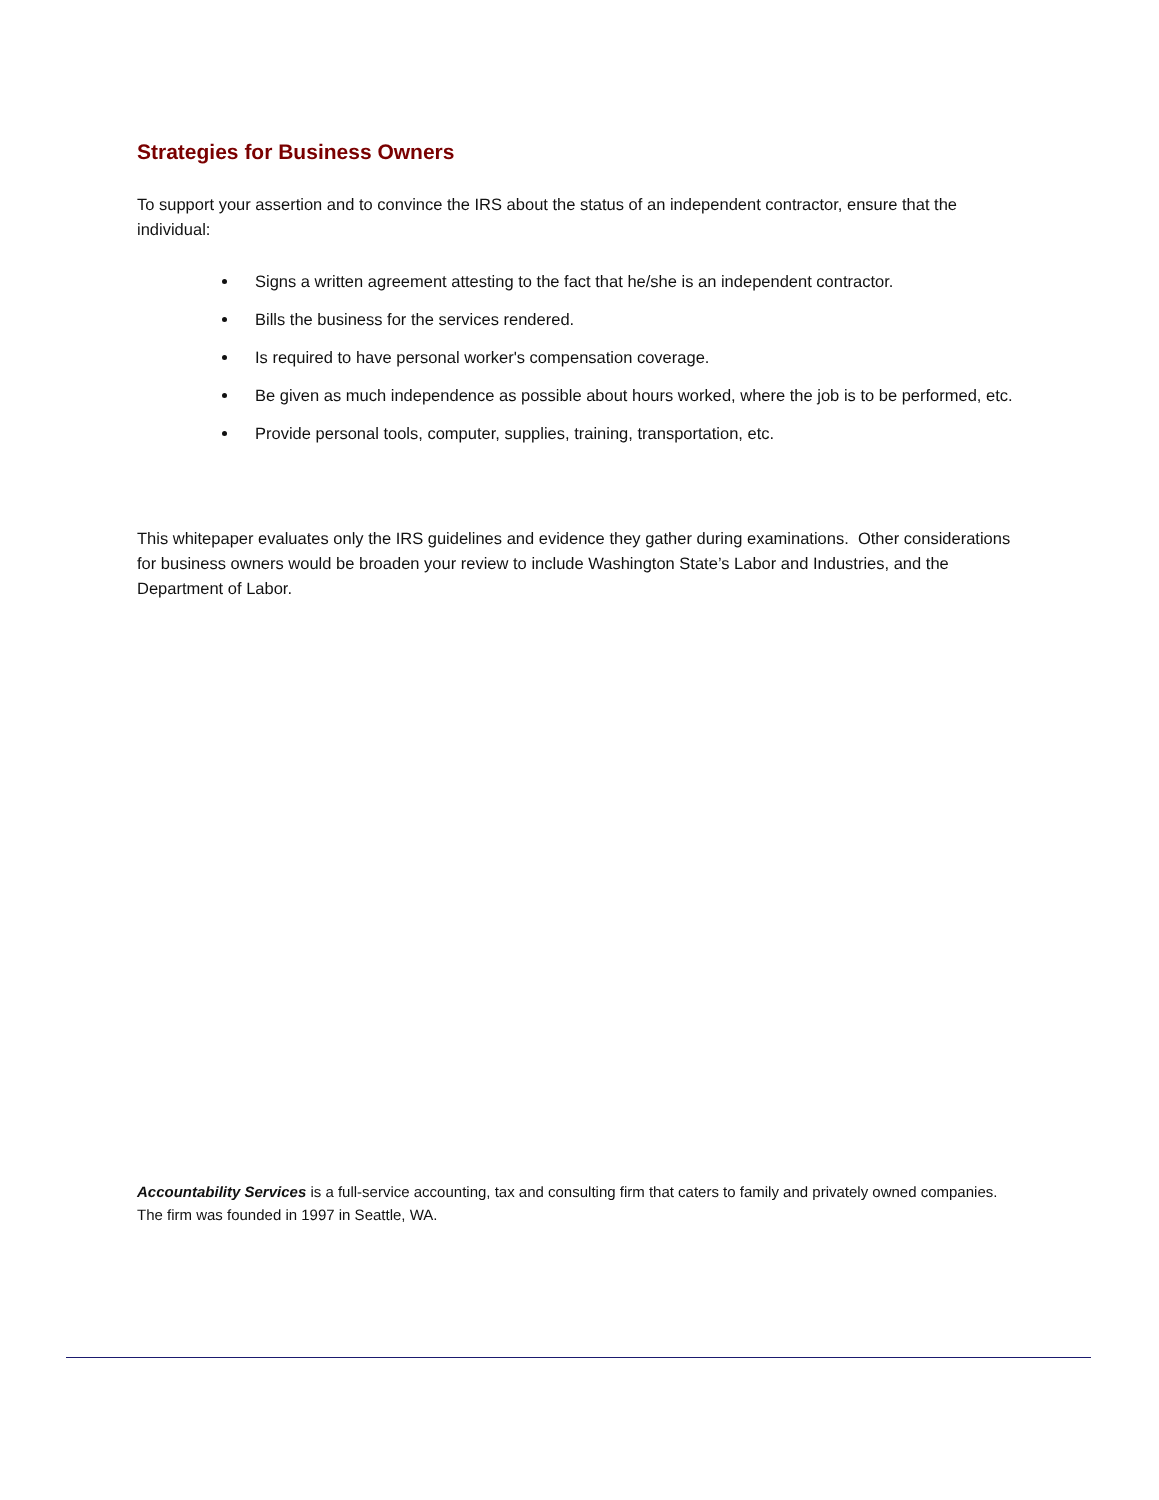Strategies for Business Owners
To support your assertion and to convince the IRS about the status of an independent contractor, ensure that the individual:
Signs a written agreement attesting to the fact that he/she is an independent contractor.
Bills the business for the services rendered.
Is required to have personal worker's compensation coverage.
Be given as much independence as possible about hours worked, where the job is to be performed, etc.
Provide personal tools, computer, supplies, training, transportation, etc.
This whitepaper evaluates only the IRS guidelines and evidence they gather during examinations. Other considerations for business owners would be broaden your review to include Washington State’s Labor and Industries, and the Department of Labor.
Accountability Services is a full-service accounting, tax and consulting firm that caters to family and privately owned companies. The firm was founded in 1997 in Seattle, WA.